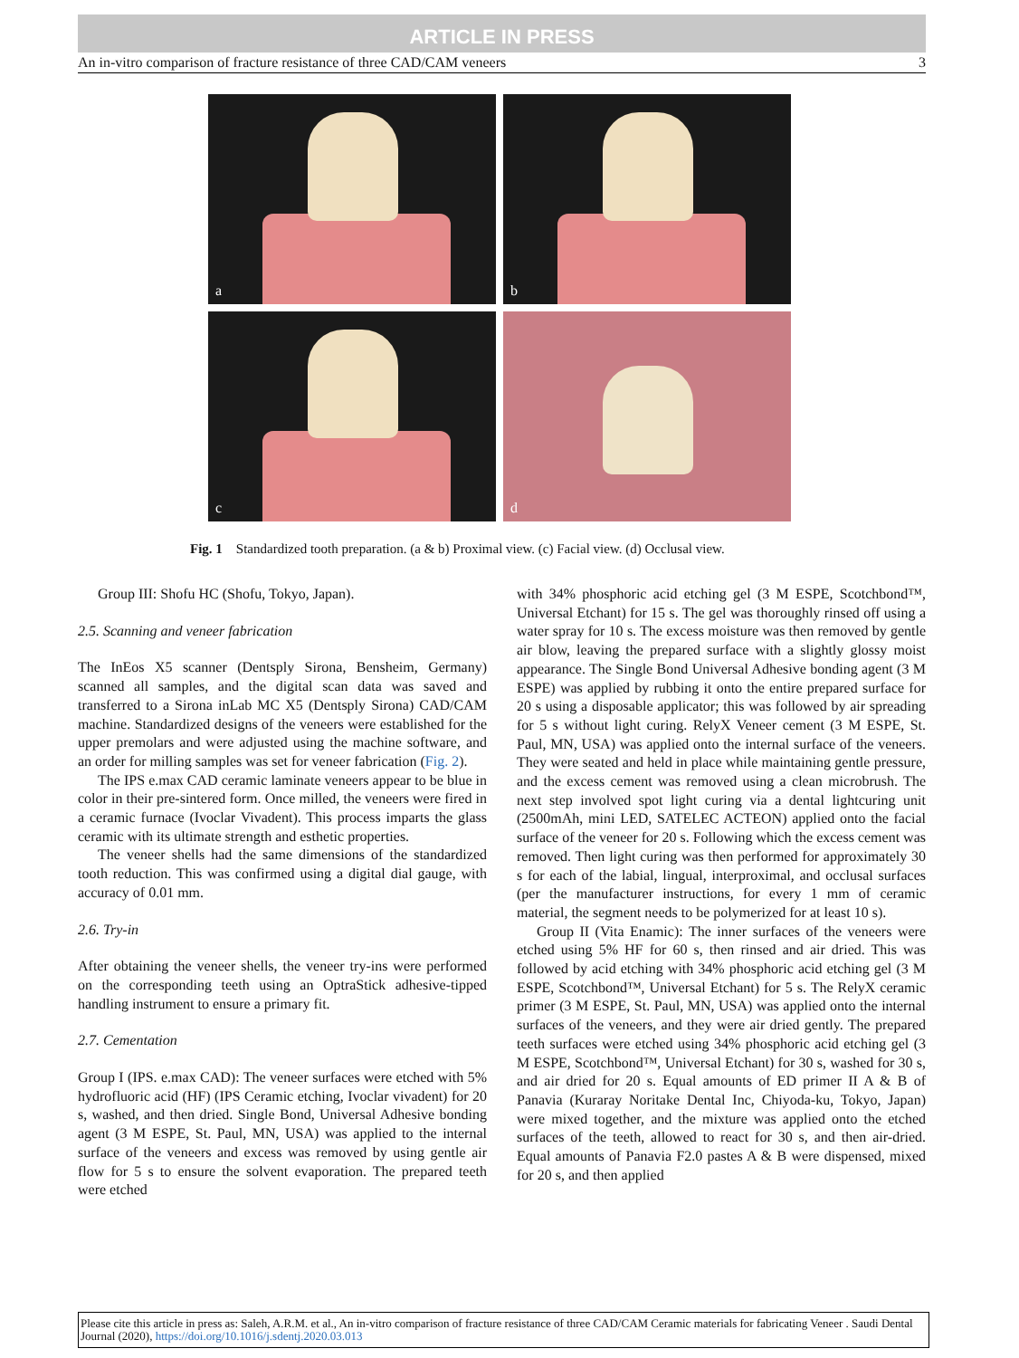ARTICLE IN PRESS
An in-vitro comparison of fracture resistance of three CAD/CAM veneers 3
a
b
c
d
Fig. 1 Standardized tooth preparation. (a & b) Proximal view. (c) Facial view. (d) Occlusal view.
Group III: Shofu HC (Shofu, Tokyo, Japan).
2.5. Scanning and veneer fabrication
The InEos X5 scanner (Dentsply Sirona, Bensheim, Germany) scanned all samples, and the digital scan data was saved and transferred to a Sirona inLab MC X5 (Dentsply Sirona) CAD/CAM machine. Standardized designs of the veneers were established for the upper premolars and were adjusted using the machine software, and an order for milling samples was set for veneer fabrication (Fig. 2).
The IPS e.max CAD ceramic laminate veneers appear to be blue in color in their pre-sintered form. Once milled, the veneers were fired in a ceramic furnace (Ivoclar Vivadent). This process imparts the glass ceramic with its ultimate strength and esthetic properties.
The veneer shells had the same dimensions of the standardized tooth reduction. This was confirmed using a digital dial gauge, with accuracy of 0.01 mm.
2.6. Try-in
After obtaining the veneer shells, the veneer try-ins were performed on the corresponding teeth using an OptraStick adhesive-tipped handling instrument to ensure a primary fit.
2.7. Cementation
Group I (IPS. e.max CAD): The veneer surfaces were etched with 5% hydrofluoric acid (HF) (IPS Ceramic etching, Ivoclar vivadent) for 20 s, washed, and then dried. Single Bond, Universal Adhesive bonding agent (3 M ESPE, St. Paul, MN, USA) was applied to the internal surface of the veneers and excess was removed by using gentle air flow for 5 s to ensure the solvent evaporation. The prepared teeth were etched
with 34% phosphoric acid etching gel (3 M ESPE, Scotchbond™, Universal Etchant) for 15 s. The gel was thoroughly rinsed off using a water spray for 10 s. The excess moisture was then removed by gentle air blow, leaving the prepared surface with a slightly glossy moist appearance. The Single Bond Universal Adhesive bonding agent (3 M ESPE) was applied by rubbing it onto the entire prepared surface for 20 s using a disposable applicator; this was followed by air spreading for 5 s without light curing. RelyX Veneer cement (3 M ESPE, St. Paul, MN, USA) was applied onto the internal surface of the veneers. They were seated and held in place while maintaining gentle pressure, and the excess cement was removed using a clean microbrush. The next step involved spot light curing via a dental lightcuring unit (2500mAh, mini LED, SATELEC ACTEON) applied onto the facial surface of the veneer for 20 s. Following which the excess cement was removed. Then light curing was then performed for approximately 30 s for each of the labial, lingual, interproximal, and occlusal surfaces (per the manufacturer instructions, for every 1 mm of ceramic material, the segment needs to be polymerized for at least 10 s).
Group II (Vita Enamic): The inner surfaces of the veneers were etched using 5% HF for 60 s, then rinsed and air dried. This was followed by acid etching with 34% phosphoric acid etching gel (3 M ESPE, Scotchbond™, Universal Etchant) for 5 s. The RelyX ceramic primer (3 M ESPE, St. Paul, MN, USA) was applied onto the internal surfaces of the veneers, and they were air dried gently. The prepared teeth surfaces were etched using 34% phosphoric acid etching gel (3 M ESPE, Scotchbond™, Universal Etchant) for 30 s, washed for 30 s, and air dried for 20 s. Equal amounts of ED primer II A & B of Panavia (Kuraray Noritake Dental Inc, Chiyoda-ku, Tokyo, Japan) were mixed together, and the mixture was applied onto the etched surfaces of the teeth, allowed to react for 30 s, and then air-dried. Equal amounts of Panavia F2.0 pastes A & B were dispensed, mixed for 20 s, and then applied
Please cite this article in press as: Saleh, A.R.M. et al., An in-vitro comparison of fracture resistance of three CAD/CAM Ceramic materials for fabricating Veneer . Saudi Dental Journal (2020), https://doi.org/10.1016/j.sdentj.2020.03.013